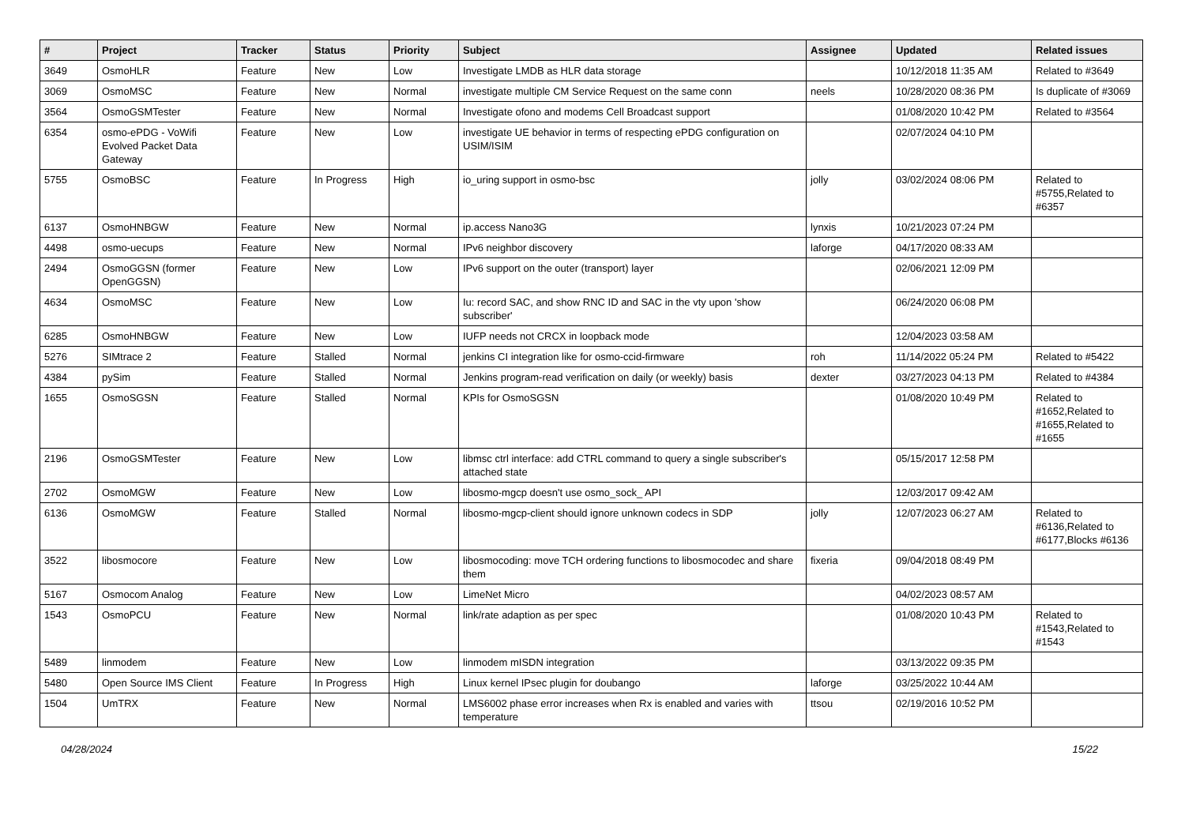| # | Project | Tracker | Status | Priority | Subject | Assignee | Updated | Related issues |
| --- | --- | --- | --- | --- | --- | --- | --- | --- |
| 3649 | OsmoHLR | Feature | New | Low | Investigate LMDB as HLR data storage | | 10/12/2018 11:35 AM | Related to #3649 |
| 3069 | OsmoMSC | Feature | New | Normal | investigate multiple CM Service Request on the same conn | neels | 10/28/2020 08:36 PM | Is duplicate of #3069 |
| 3564 | OsmoGSMTester | Feature | New | Normal | Investigate ofono and modems Cell Broadcast support | | 01/08/2020 10:42 PM | Related to #3564 |
| 6354 | osmo-ePDG - VoWifi Evolved Packet Data Gateway | Feature | New | Low | investigate UE behavior in terms of respecting ePDG configuration on USIM/ISIM | | 02/07/2024 04:10 PM | |
| 5755 | OsmoBSC | Feature | In Progress | High | io_uring support in osmo-bsc | jolly | 03/02/2024 08:06 PM | Related to #5755,Related to #6357 |
| 6137 | OsmoHNBGW | Feature | New | Normal | ip.access Nano3G | lynxis | 10/21/2023 07:24 PM | |
| 4498 | osmo-uecups | Feature | New | Normal | IPv6 neighbor discovery | laforge | 04/17/2020 08:33 AM | |
| 2494 | OsmoGGSN (former OpenGGSN) | Feature | New | Low | IPv6 support on the outer (transport) layer | | 02/06/2021 12:09 PM | |
| 4634 | OsmoMSC | Feature | New | Low | Iu: record SAC, and show RNC ID and SAC in the vty upon 'show subscriber' | | 06/24/2020 06:08 PM | |
| 6285 | OsmoHNBGW | Feature | New | Low | IUFP needs not CRCX in loopback mode | | 12/04/2023 03:58 AM | |
| 5276 | SIMtrace 2 | Feature | Stalled | Normal | jenkins CI integration like for osmo-ccid-firmware | roh | 11/14/2022 05:24 PM | Related to #5422 |
| 4384 | pySim | Feature | Stalled | Normal | Jenkins program-read verification on daily (or weekly) basis | dexter | 03/27/2023 04:13 PM | Related to #4384 |
| 1655 | OsmoSGSN | Feature | Stalled | Normal | KPIs for OsmoSGSN | | 01/08/2020 10:49 PM | Related to #1652,Related to #1655,Related to #1655 |
| 2196 | OsmoGSMTester | Feature | New | Low | libmsc ctrl interface: add CTRL command to query a single subscriber's attached state | | 05/15/2017 12:58 PM | |
| 2702 | OsmoMGW | Feature | New | Low | libosmo-mgcp doesn't use osmo_sock_ API | | 12/03/2017 09:42 AM | |
| 6136 | OsmoMGW | Feature | Stalled | Normal | libosmo-mgcp-client should ignore unknown codecs in SDP | jolly | 12/07/2023 06:27 AM | Related to #6136,Related to #6177,Blocks #6136 |
| 3522 | libosmocore | Feature | New | Low | libosmocoding: move TCH ordering functions to libosmocodec and share them | fixeria | 09/04/2018 08:49 PM | |
| 5167 | Osmocom Analog | Feature | New | Low | LimeNet Micro | | 04/02/2023 08:57 AM | |
| 1543 | OsmoPCU | Feature | New | Normal | link/rate adaption as per spec | | 01/08/2020 10:43 PM | Related to #1543,Related to #1543 |
| 5489 | linmodem | Feature | New | Low | linmodem mISDN integration | | 03/13/2022 09:35 PM | |
| 5480 | Open Source IMS Client | Feature | In Progress | High | Linux kernel IPsec plugin for doubango | laforge | 03/25/2022 10:44 AM | |
| 1504 | UmTRX | Feature | New | Normal | LMS6002 phase error increases when Rx is enabled and varies with temperature | ttsou | 02/19/2016 10:52 PM | |
04/28/2024 15/22